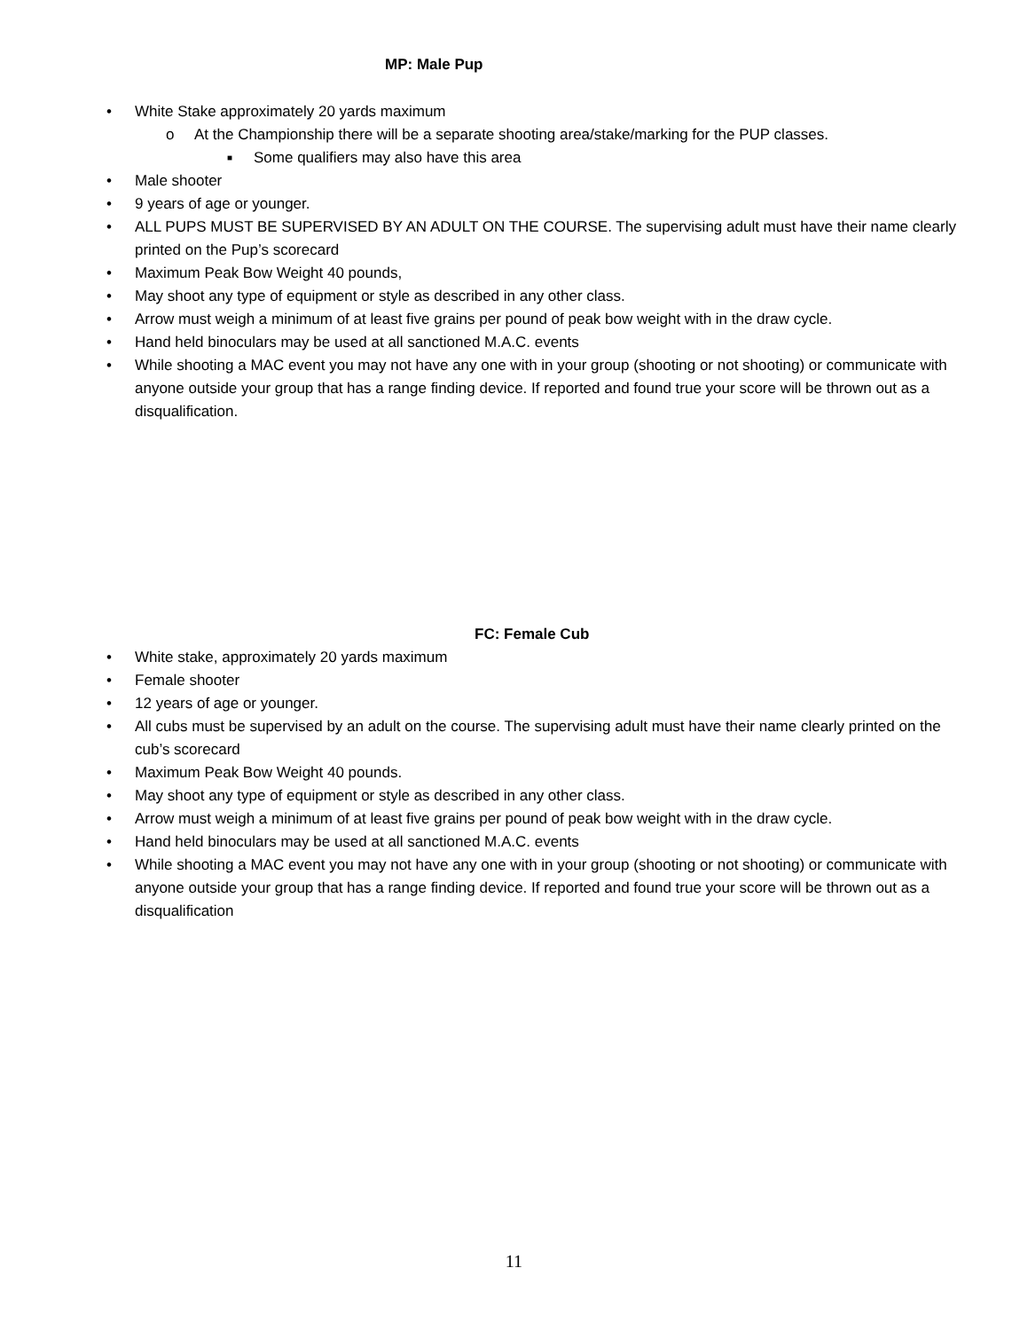MP: Male Pup
• White Stake approximately 20 yards maximum
o At the Championship there will be a separate shooting area/stake/marking for the PUP classes.
■ Some qualifiers may also have this area
• Male shooter
• 9 years of age or younger.
• ALL PUPS MUST BE SUPERVISED BY AN ADULT ON THE COURSE. The supervising adult must have their name clearly printed on the Pup’s scorecard
• Maximum Peak Bow Weight 40 pounds,
• May shoot any type of equipment or style as described in any other class.
• Arrow must weigh a minimum of at least five grains per pound of peak bow weight with in the draw cycle.
• Hand held binoculars may be used at all sanctioned M.A.C. events
• While shooting a MAC event you may not have any one with in your group (shooting or not shooting) or communicate with anyone outside your group that has a range finding device. If reported and found true your score will be thrown out as a disqualification.
FC: Female Cub
• White stake, approximately 20 yards maximum
• Female shooter
• 12 years of age or younger.
• All cubs must be supervised by an adult on the course. The supervising adult must have their name clearly printed on the cub’s scorecard
• Maximum Peak Bow Weight 40 pounds.
• May shoot any type of equipment or style as described in any other class.
• Arrow must weigh a minimum of at least five grains per pound of peak bow weight with in the draw cycle.
• Hand held binoculars may be used at all sanctioned M.A.C. events
• While shooting a MAC event you may not have any one with in your group (shooting or not shooting) or communicate with anyone outside your group that has a range finding device. If reported and found true your score will be thrown out as a disqualification
11